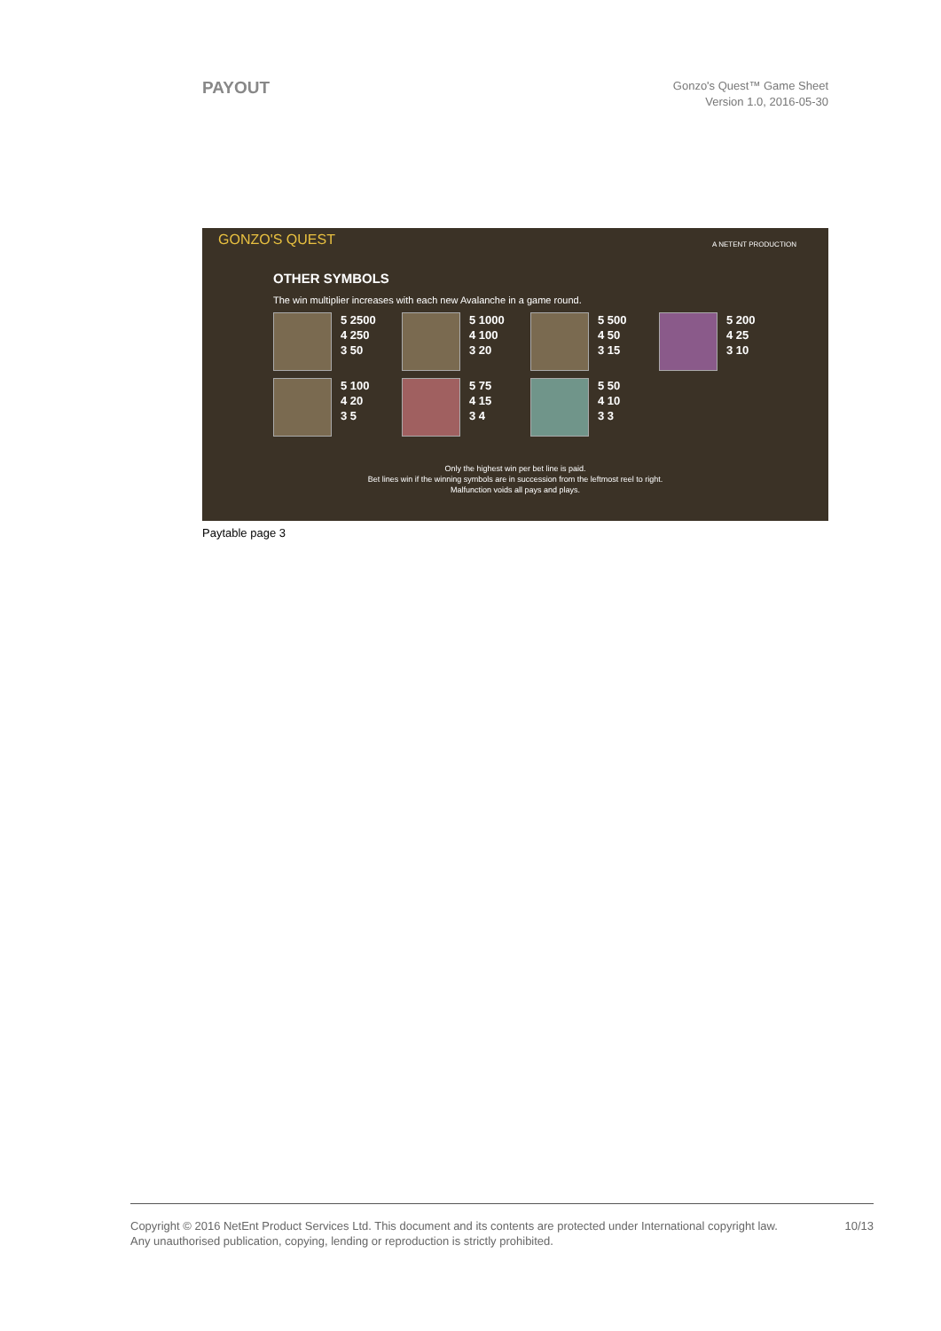PAYOUT
Gonzo's Quest™ Game Sheet
Version 1.0, 2016-05-30
GONZO'S QUEST A NETENT PRODUCTION
OTHER SYMBOLS
The win multiplier increases with each new Avalanche in a game round.
5 2500
4 250
3 50
5 1000
4 100
3 20
5 500
4 50
3 15
5 200
4 25
3 10
5 100
4 20
3 5
5 75
4 15
3 4
5 50
4 10
3 3
Only the highest win per bet line is paid.
Bet lines win if the winning symbols are in succession from the leftmost reel to right.
Malfunction voids all pays and plays.
Paytable page 3
Copyright © 2016 NetEnt Product Services Ltd. This document and its contents are protected under International copyright law.
Any unauthorised publication, copying, lending or reproduction is strictly prohibited.
10/13